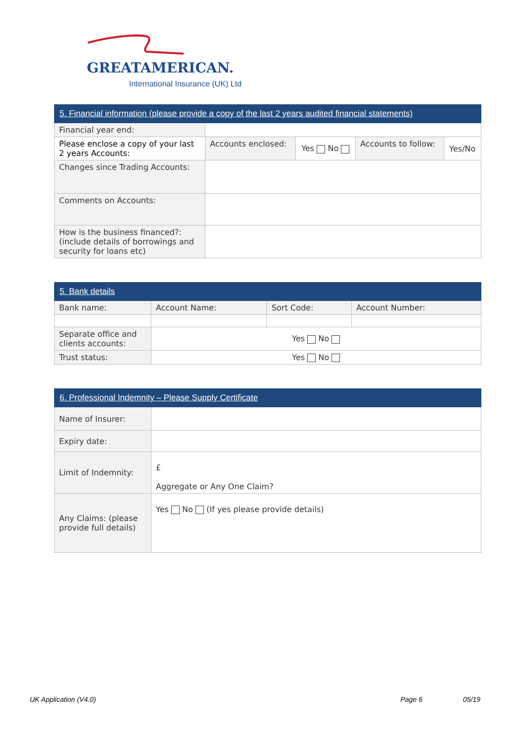GREATAMERICAN.
International Insurance (UK) Ltd
| 5. Financial information (please provide a copy of the last 2 years audited financial statements) | | | | |
| --- | --- | --- | --- | --- |
| Financial year end: | | | | |
| Please enclose a copy of your last 2 years Accounts: | Accounts enclosed: | Yes No | Accounts to follow: | Yes/No |
| Changes since Trading Accounts: | | | | |
| Comments on Accounts: | | | | |
| How is the business financed?: (include details of borrowings and security for loans etc) | | | | |
| 5. Bank details | | | |
| --- | --- | --- | --- |
| Bank name: | Account Name: | Sort Code: | Account Number: |
| Separate office and clients accounts: | Yes No | | |
| Trust status: | Yes No | | |
| 6. Professional Indemnity – Please Supply Certificate | |
| --- | --- |
| Name of Insurer: | |
| Expiry date: | |
| Limit of Indemnity: | £ Aggregate or Any One Claim? |
| Any Claims: (please provide full details) | Yes No (If yes please provide details) |
UK Application (V4.0) Page 6 05/19